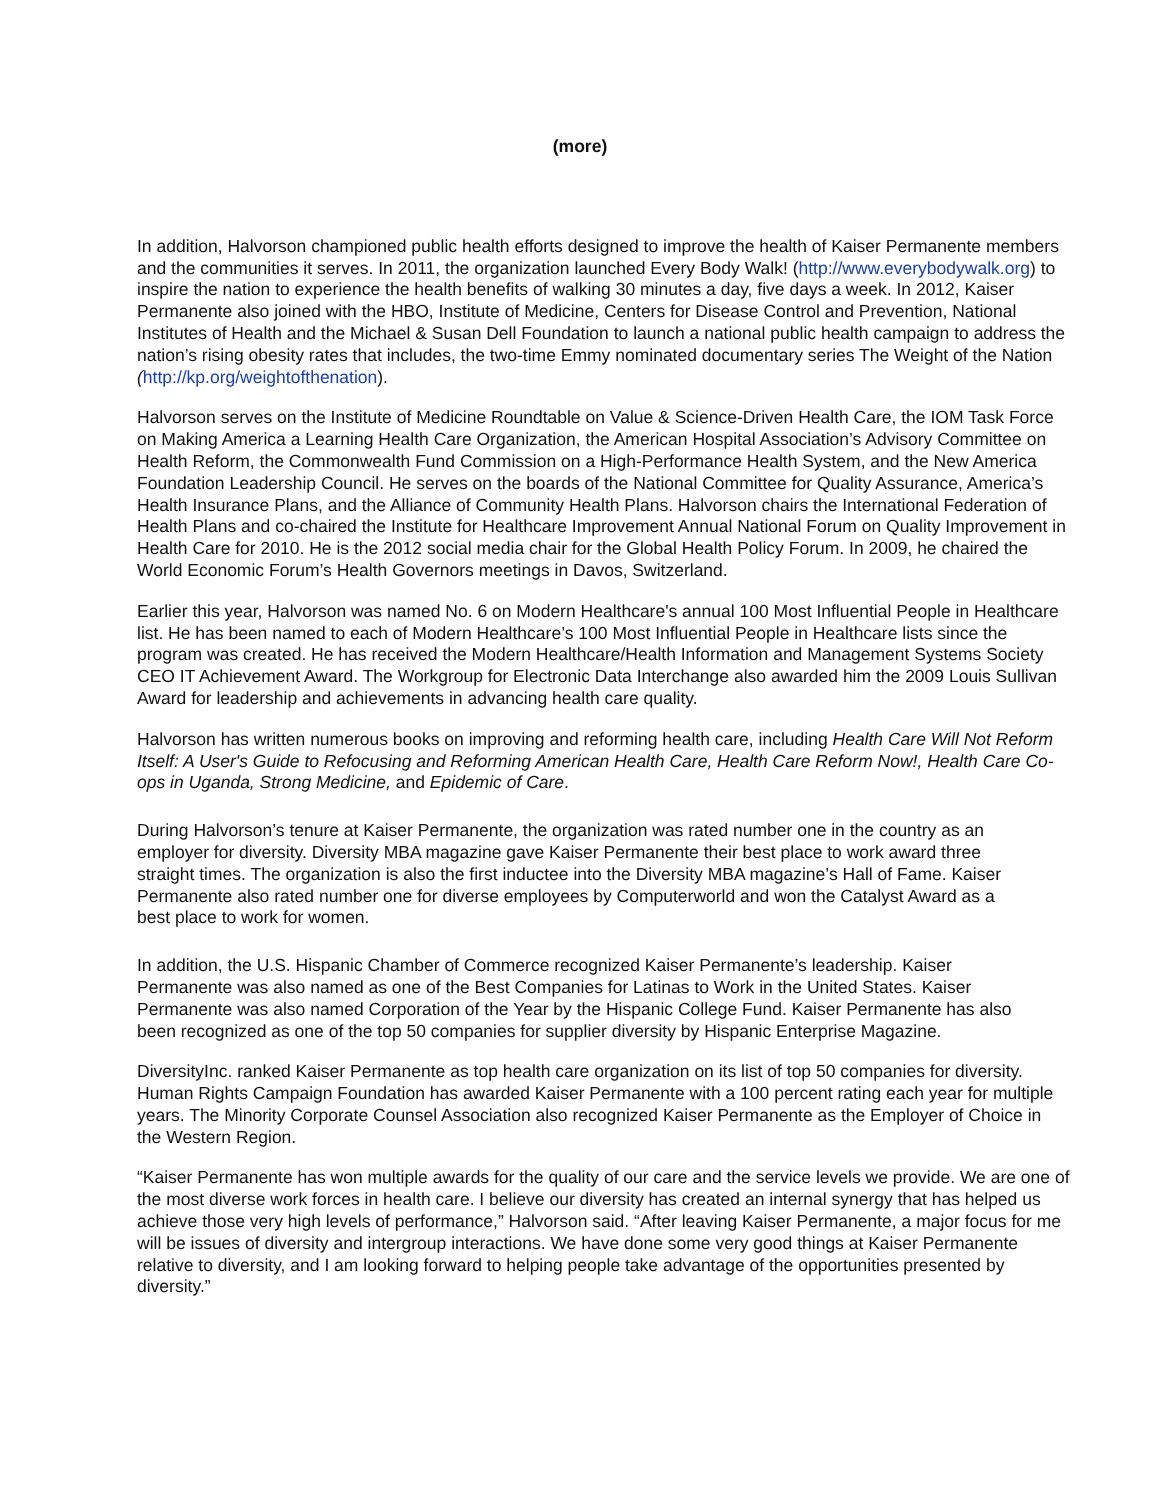(more)
In addition, Halvorson championed public health efforts designed to improve the health of Kaiser Permanente members and the communities it serves. In 2011, the organization launched Every Body Walk! (http://www.everybodywalk.org) to inspire the nation to experience the health benefits of walking 30 minutes a day, five days a week. In 2012, Kaiser Permanente also joined with the HBO, Institute of Medicine, Centers for Disease Control and Prevention, National Institutes of Health and the Michael & Susan Dell Foundation to launch a national public health campaign to address the nation’s rising obesity rates that includes, the two-time Emmy nominated documentary series The Weight of the Nation (http://kp.org/weightofthenation).
Halvorson serves on the Institute of Medicine Roundtable on Value & Science-Driven Health Care, the IOM Task Force on Making America a Learning Health Care Organization, the American Hospital Association’s Advisory Committee on Health Reform, the Commonwealth Fund Commission on a High-Performance Health System, and the New America Foundation Leadership Council. He serves on the boards of the National Committee for Quality Assurance, America’s Health Insurance Plans, and the Alliance of Community Health Plans. Halvorson chairs the International Federation of Health Plans and co-chaired the Institute for Healthcare Improvement Annual National Forum on Quality Improvement in Health Care for 2010. He is the 2012 social media chair for the Global Health Policy Forum. In 2009, he chaired the World Economic Forum’s Health Governors meetings in Davos, Switzerland.
Earlier this year, Halvorson was named No. 6 on Modern Healthcare's annual 100 Most Influential People in Healthcare list. He has been named to each of Modern Healthcare’s 100 Most Influential People in Healthcare lists since the program was created. He has received the Modern Healthcare/Health Information and Management Systems Society CEO IT Achievement Award. The Workgroup for Electronic Data Interchange also awarded him the 2009 Louis Sullivan Award for leadership and achievements in advancing health care quality.
Halvorson has written numerous books on improving and reforming health care, including Health Care Will Not Reform Itself: A User's Guide to Refocusing and Reforming American Health Care, Health Care Reform Now!, Health Care Co-ops in Uganda, Strong Medicine, and Epidemic of Care.
During Halvorson’s tenure at Kaiser Permanente, the organization was rated number one in the country as an employer for diversity. Diversity MBA magazine gave Kaiser Permanente their best place to work award three straight times. The organization is also the first inductee into the Diversity MBA magazine’s Hall of Fame. Kaiser Permanente also rated number one for diverse employees by Computerworld and won the Catalyst Award as a best place to work for women.
In addition, the U.S. Hispanic Chamber of Commerce recognized Kaiser Permanente’s leadership. Kaiser Permanente was also named as one of the Best Companies for Latinas to Work in the United States. Kaiser Permanente was also named Corporation of the Year by the Hispanic College Fund. Kaiser Permanente has also been recognized as one of the top 50 companies for supplier diversity by Hispanic Enterprise Magazine.
DiversityInc. ranked Kaiser Permanente as top health care organization on its list of top 50 companies for diversity. Human Rights Campaign Foundation has awarded Kaiser Permanente with a 100 percent rating each year for multiple years. The Minority Corporate Counsel Association also recognized Kaiser Permanente as the Employer of Choice in the Western Region.
“Kaiser Permanente has won multiple awards for the quality of our care and the service levels we provide. We are one of the most diverse work forces in health care. I believe our diversity has created an internal synergy that has helped us achieve those very high levels of performance,” Halvorson said. “After leaving Kaiser Permanente, a major focus for me will be issues of diversity and intergroup interactions. We have done some very good things at Kaiser Permanente relative to diversity, and I am looking forward to helping people take advantage of the opportunities presented by diversity.”